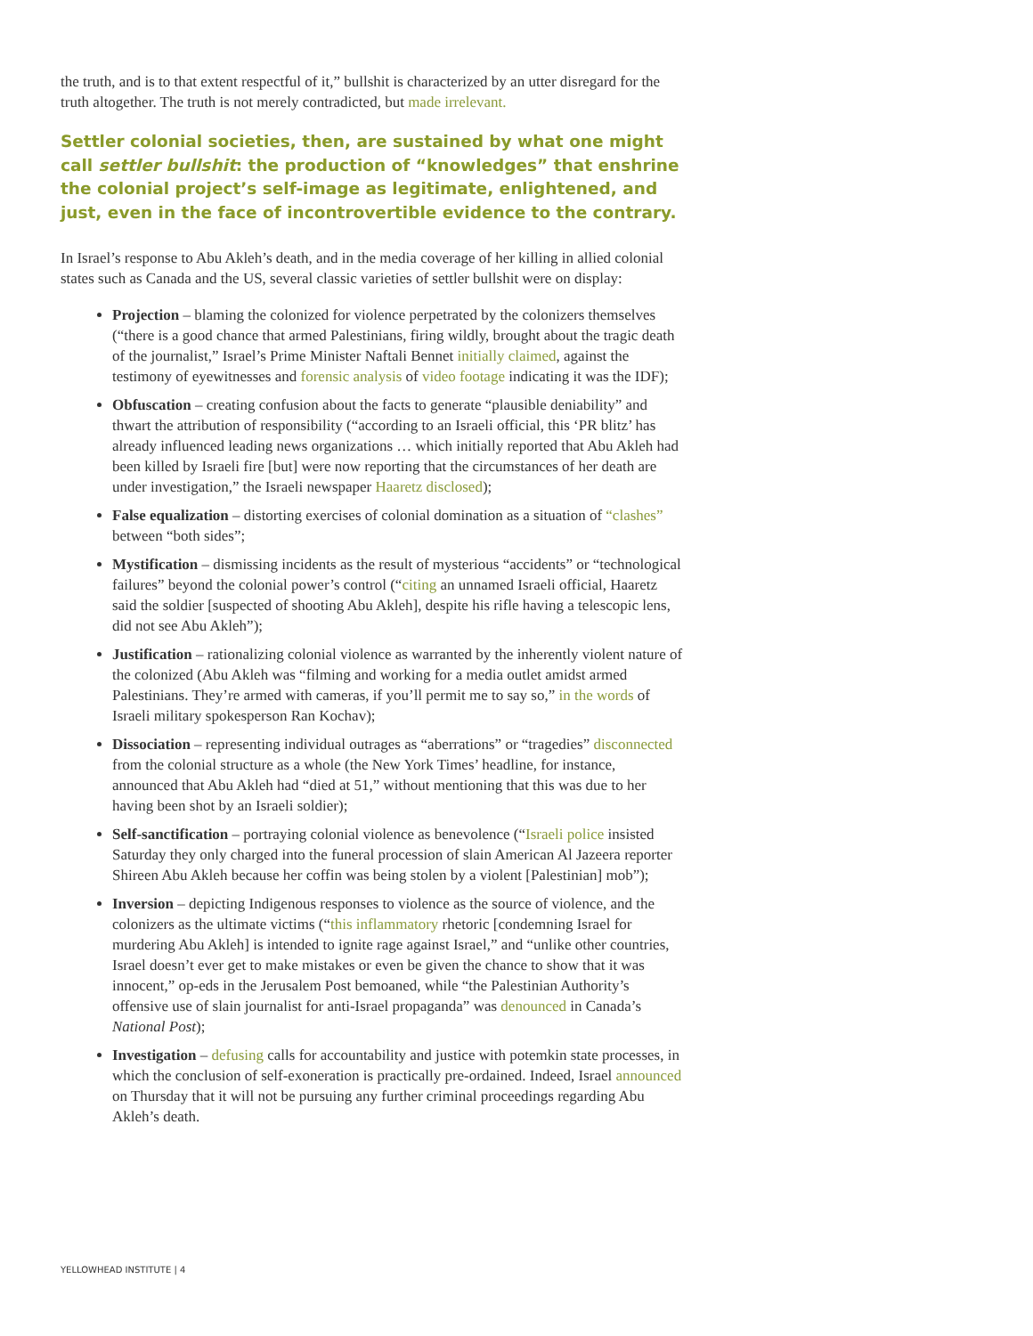the truth, and is to that extent respectful of it,” bullshit is characterized by an utter disregard for the truth altogether. The truth is not merely contradicted, but made irrelevant.
Settler colonial societies, then, are sustained by what one might call settler bullshit: the production of “knowledges” that enshrine the colonial project’s self-image as legitimate, enlightened, and just, even in the face of incontrovertible evidence to the contrary.
In Israel’s response to Abu Akleh’s death, and in the media coverage of her killing in allied colonial states such as Canada and the US, several classic varieties of settler bullshit were on display:
Projection – blaming the colonized for violence perpetrated by the colonizers themselves (“there is a good chance that armed Palestinians, firing wildly, brought about the tragic death of the journalist,” Israel’s Prime Minister Naftali Bennet initially claimed, against the testimony of eyewitnesses and forensic analysis of video footage indicating it was the IDF);
Obfuscation – creating confusion about the facts to generate “plausible deniability” and thwart the attribution of responsibility (“according to an Israeli official, this ‘PR blitz’ has already influenced leading news organizations … which initially reported that Abu Akleh had been killed by Israeli fire [but] were now reporting that the circumstances of her death are under investigation,” the Israeli newspaper Haaretz disclosed);
False equalization – distorting exercises of colonial domination as a situation of “clashes” between “both sides”;
Mystification – dismissing incidents as the result of mysterious “accidents” or “technological failures” beyond the colonial power’s control (“citing an unnamed Israeli official, Haaretz said the soldier [suspected of shooting Abu Akleh], despite his rifle having a telescopic lens, did not see Abu Akleh”);
Justification – rationalizing colonial violence as warranted by the inherently violent nature of the colonized (Abu Akleh was “filming and working for a media outlet amidst armed Palestinians. They’re armed with cameras, if you’ll permit me to say so,” in the words of Israeli military spokesperson Ran Kochav);
Dissociation – representing individual outrages as “aberrations” or “tragedies” disconnected from the colonial structure as a whole (the New York Times’ headline, for instance, announced that Abu Akleh had “died at 51,” without mentioning that this was due to her having been shot by an Israeli soldier);
Self-sanctification – portraying colonial violence as benevolence (“Israeli police insisted Saturday they only charged into the funeral procession of slain American Al Jazeera reporter Shireen Abu Akleh because her coffin was being stolen by a violent [Palestinian] mob”);
Inversion – depicting Indigenous responses to violence as the source of violence, and the colonizers as the ultimate victims (“this inflammatory rhetoric [condemning Israel for murdering Abu Akleh] is intended to ignite rage against Israel,” and “unlike other countries, Israel doesn’t ever get to make mistakes or even be given the chance to show that it was innocent,” op-eds in the Jerusalem Post bemoaned, while “the Palestinian Authority’s offensive use of slain journalist for anti-Israel propaganda” was denounced in Canada’s National Post);
Investigation – defusing calls for accountability and justice with potemkin state processes, in which the conclusion of self-exoneration is practically pre-ordained. Indeed, Israel announced on Thursday that it will not be pursuing any further criminal proceedings regarding Abu Akleh’s death.
YELLOWHEAD INSTITUTE | 4